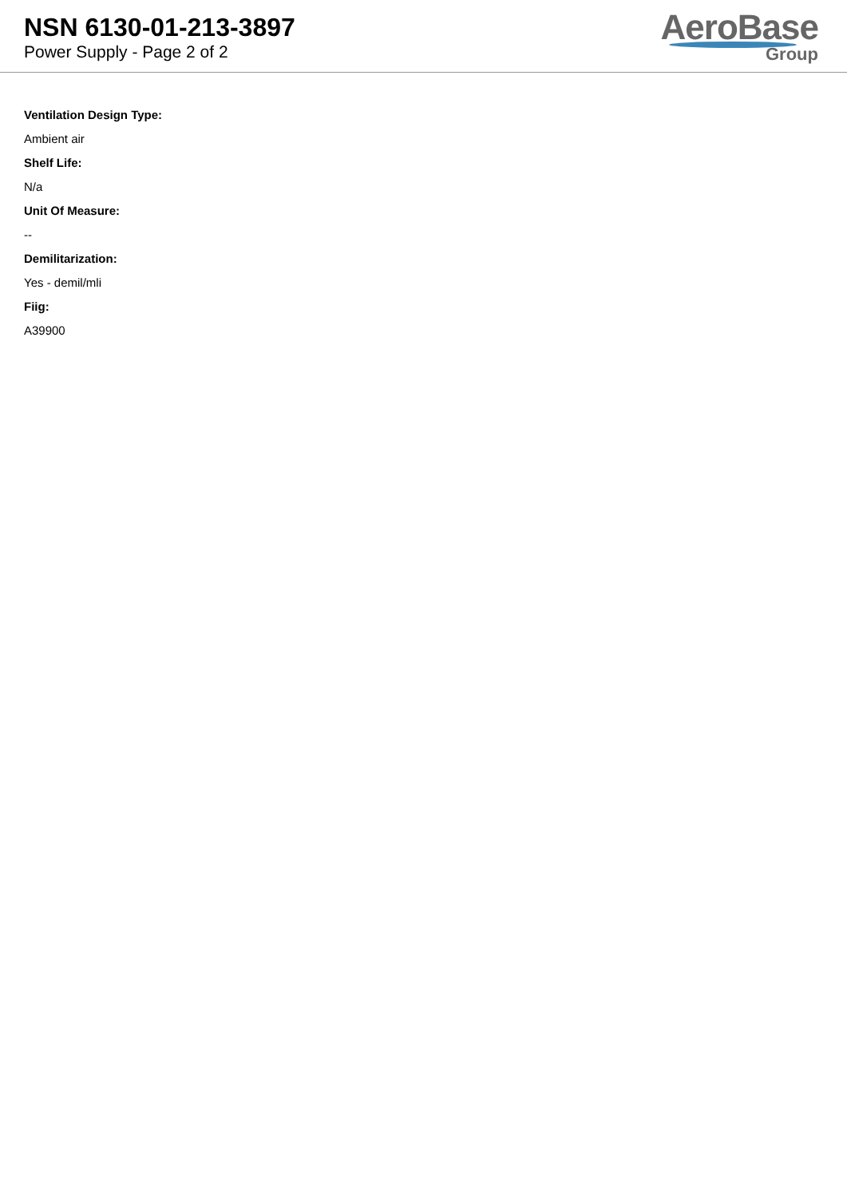NSN 6130-01-213-3897
Power Supply - Page 2 of 2
AeroBase
Group
Ventilation Design Type:
Ambient air
Shelf Life:
N/a
Unit Of Measure:
--
Demilitarization:
Yes - demil/mli
Fiig:
A39900